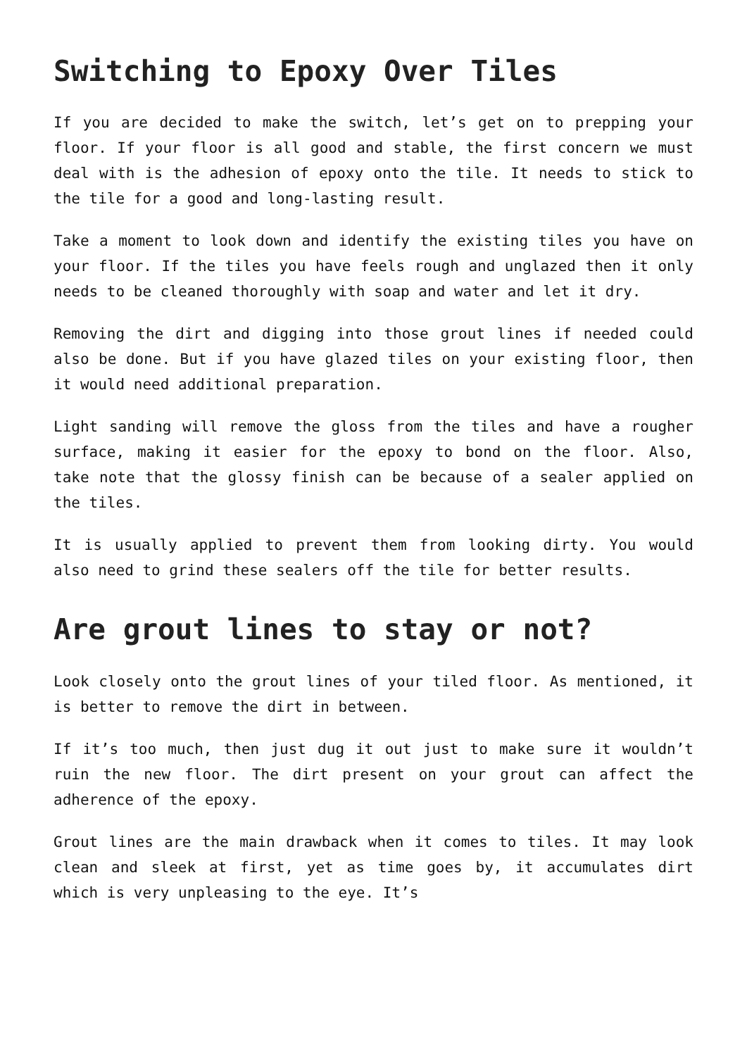Switching to Epoxy Over Tiles
If you are decided to make the switch, let’s get on to prepping your floor. If your floor is all good and stable, the first concern we must deal with is the adhesion of epoxy onto the tile. It needs to stick to the tile for a good and long-lasting result.
Take a moment to look down and identify the existing tiles you have on your floor. If the tiles you have feels rough and unglazed then it only needs to be cleaned thoroughly with soap and water and let it dry.
Removing the dirt and digging into those grout lines if needed could also be done. But if you have glazed tiles on your existing floor, then it would need additional preparation.
Light sanding will remove the gloss from the tiles and have a rougher surface, making it easier for the epoxy to bond on the floor. Also, take note that the glossy finish can be because of a sealer applied on the tiles.
It is usually applied to prevent them from looking dirty. You would also need to grind these sealers off the tile for better results.
Are grout lines to stay or not?
Look closely onto the grout lines of your tiled floor. As mentioned, it is better to remove the dirt in between.
If it’s too much, then just dug it out just to make sure it wouldn’t ruin the new floor. The dirt present on your grout can affect the adherence of the epoxy.
Grout lines are the main drawback when it comes to tiles. It may look clean and sleek at first, yet as time goes by, it accumulates dirt which is very unpleasing to the eye. It’s